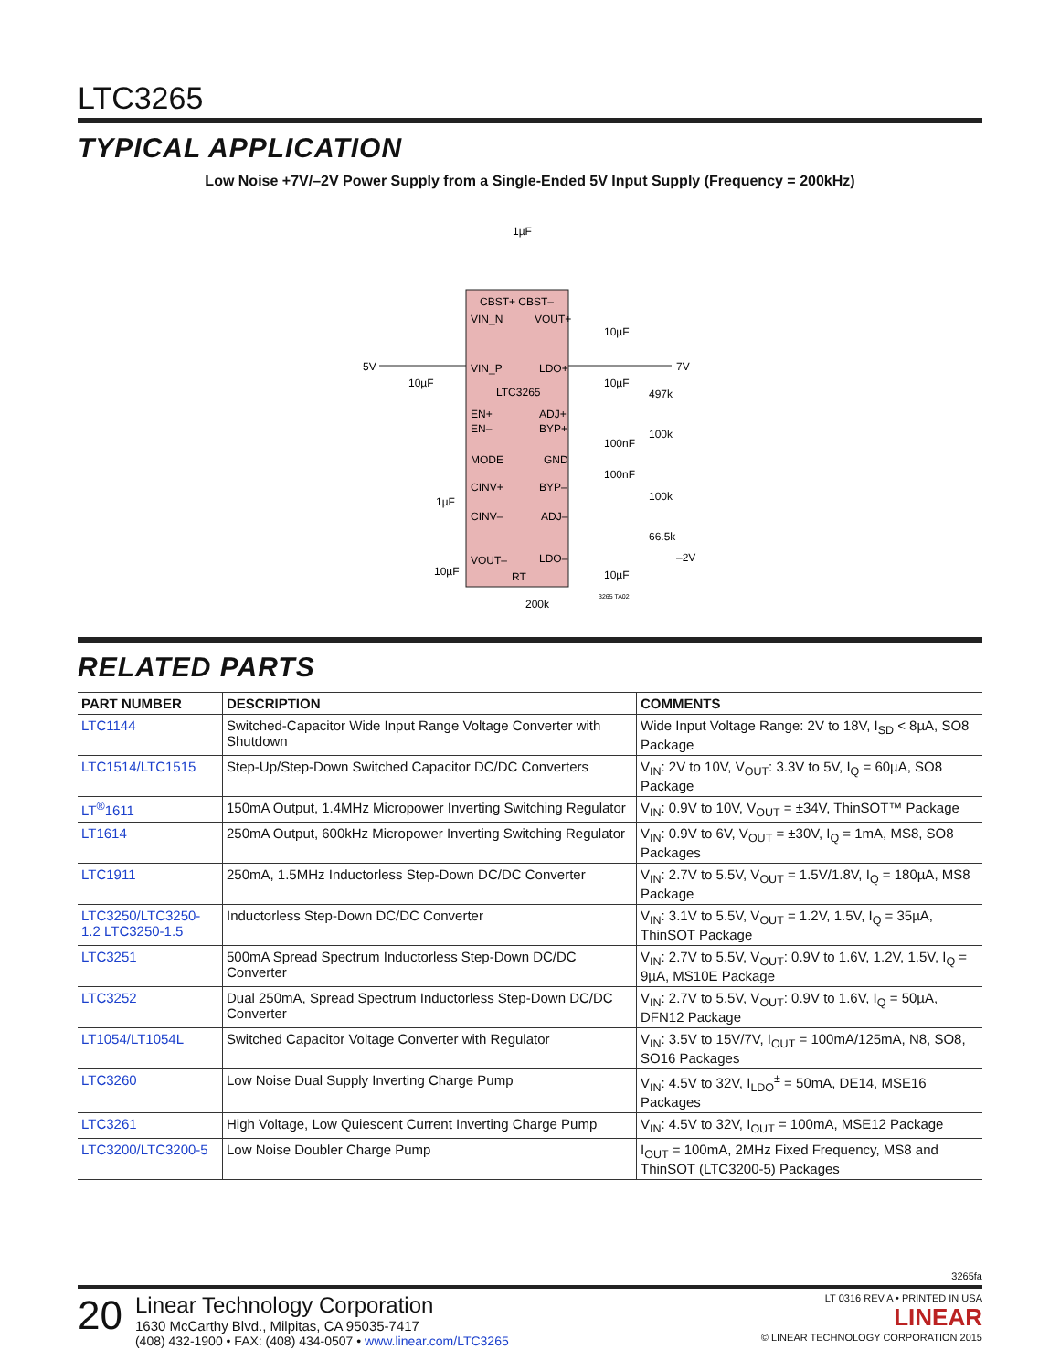LTC3265
TYPICAL APPLICATION
Low Noise +7V/–2V Power Supply from a Single-Ended 5V Input Supply (Frequency = 200kHz)
1µF
CBST+ CBST–
VIN_N
VOUT+
VIN_P
LDO+
LTC3265
EN+
ADJ+
EN–
BYP+
MODE
GND
CINV+
BYP–
CINV–
ADJ–
VOUT–
LDO–
RT
5V
10µF
7V
10µF
10µF
497k
100k
100nF
100nF
100k
66.5k
–2V
1µF
10µF
10µF
200k
3265 TA02
RELATED PARTS
| PART NUMBER | DESCRIPTION | COMMENTS |
| --- | --- | --- |
| LTC1144 | Switched-Capacitor Wide Input Range Voltage Converter with Shutdown | Wide Input Voltage Range: 2V to 18V, I<sub>SD</sub> < 8µA, SO8 Package |
| LTC1514/LTC1515 | Step-Up/Step-Down Switched Capacitor DC/DC Converters | V<sub>IN</sub>: 2V to 10V, V<sub>OUT</sub>: 3.3V to 5V, I<sub>Q</sub> = 60µA, SO8 Package |
| LT<sup>®</sup>1611 | 150mA Output, 1.4MHz Micropower Inverting Switching Regulator | V<sub>IN</sub>: 0.9V to 10V, V<sub>OUT</sub> = ±34V, ThinSOT™ Package |
| LT1614 | 250mA Output, 600kHz Micropower Inverting Switching Regulator | V<sub>IN</sub>: 0.9V to 6V, V<sub>OUT</sub> = ±30V, I<sub>Q</sub> = 1mA, MS8, SO8 Packages |
| LTC1911 | 250mA, 1.5MHz Inductorless Step-Down DC/DC Converter | V<sub>IN</sub>: 2.7V to 5.5V, V<sub>OUT</sub> = 1.5V/1.8V, I<sub>Q</sub> = 180µA, MS8 Package |
| LTC3250/LTC3250-1.2 LTC3250-1.5 | Inductorless Step-Down DC/DC Converter | V<sub>IN</sub>: 3.1V to 5.5V, V<sub>OUT</sub> = 1.2V, 1.5V, I<sub>Q</sub> = 35µA, ThinSOT Package |
| LTC3251 | 500mA Spread Spectrum Inductorless Step-Down DC/DC Converter | V<sub>IN</sub>: 2.7V to 5.5V, V<sub>OUT</sub>: 0.9V to 1.6V, 1.2V, 1.5V, I<sub>Q</sub> = 9µA, MS10E Package |
| LTC3252 | Dual 250mA, Spread Spectrum Inductorless Step-Down DC/DC Converter | V<sub>IN</sub>: 2.7V to 5.5V, V<sub>OUT</sub>: 0.9V to 1.6V, I<sub>Q</sub> = 50µA, DFN12 Package |
| LT1054/LT1054L | Switched Capacitor Voltage Converter with Regulator | V<sub>IN</sub>: 3.5V to 15V/7V, I<sub>OUT</sub> = 100mA/125mA, N8, SO8, SO16 Packages |
| LTC3260 | Low Noise Dual Supply Inverting Charge Pump | V<sub>IN</sub>: 4.5V to 32V, I<sub>LDO</sub><sup>±</sup> = 50mA, DE14, MSE16 Packages |
| LTC3261 | High Voltage, Low Quiescent Current Inverting Charge Pump | V<sub>IN</sub>: 4.5V to 32V, I<sub>OUT</sub> = 100mA, MSE12 Package |
| LTC3200/LTC3200-5 | Low Noise Doubler Charge Pump | I<sub>OUT</sub> = 100mA, 2MHz Fixed Frequency, MS8 and ThinSOT (LTC3200-5) Packages |
3265fa
20
Linear Technology Corporation
1630 McCarthy Blvd., Milpitas, CA 95035-7417
(408) 432-1900 • FAX: (408) 434-0507 • www.linear.com/LTC3265
LT 0316 REV A • PRINTED IN USA
LINEAR
© LINEAR TECHNOLOGY CORPORATION 2015